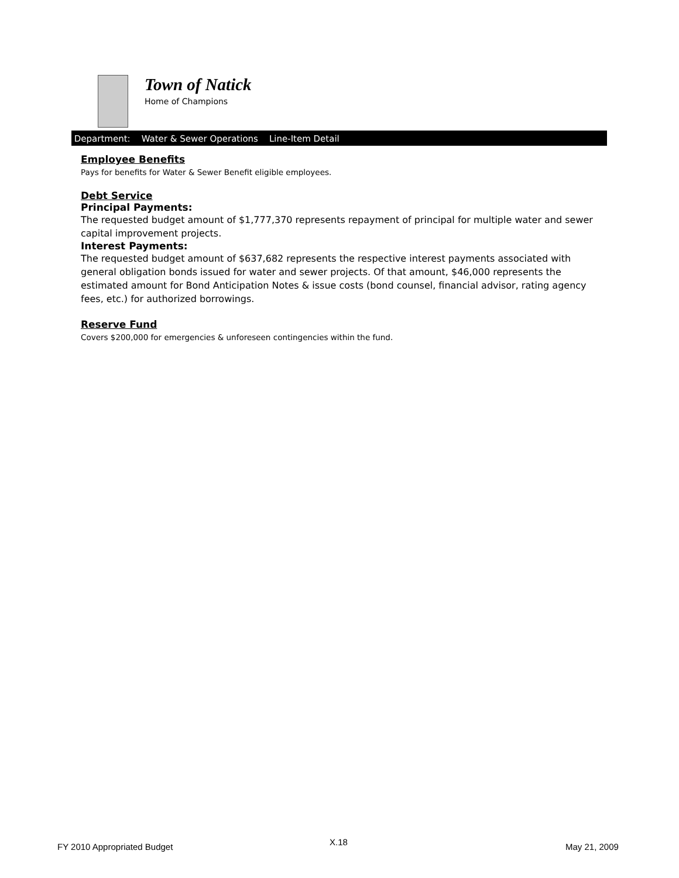Town of Natick
Home of Champions
Department: Water & Sewer Operations Line-Item Detail
Employee Benefits
Pays for benefits for Water & Sewer Benefit eligible employees.
Debt Service
Principal Payments:
The requested budget amount of $1,777,370 represents repayment of principal for multiple water and sewer capital improvement projects.
Interest Payments:
The requested budget amount of $637,682 represents the respective interest payments associated with general obligation bonds issued for water and sewer projects. Of that amount, $46,000 represents the estimated amount for Bond Anticipation Notes & issue costs (bond counsel, financial advisor, rating agency fees, etc.) for authorized borrowings.
Reserve Fund
Covers $200,000 for emergencies & unforeseen contingencies within the fund.
FY 2010 Appropriated Budget X.18 May 21, 2009